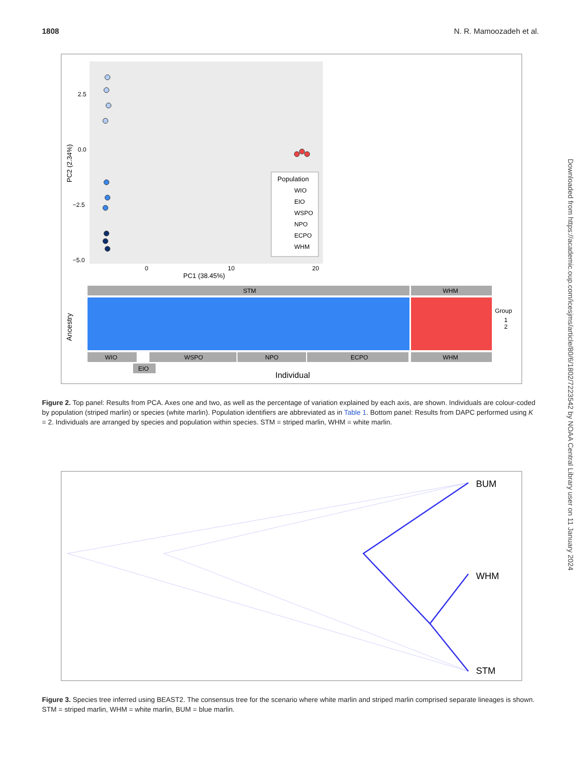1808 N. R. Mamoozadeh et al.
PC2 (2.34%)
2.5
0.0
−2.5
−5.0
0
10
20
PC1 (38.45%)
Population
WIO
EIO
WSPO
NPO
ECPO
WHM
STM
WHM
Ancestry
Group
1
2
WIO
WSPO
NPO
ECPO
WHM
EIO
Individual
Figure 2. Top panel: Results from PCA. Axes one and two, as well as the percentage of variation explained by each axis, are shown. Individuals are colour-coded by population (striped marlin) or species (white marlin). Population identifiers are abbreviated as in Table 1. Bottom panel: Results from DAPC performed using K = 2. Individuals are arranged by species and population within species. STM = striped marlin, WHM = white marlin.
BUM
WHM
STM
Figure 3. Species tree inferred using BEAST2. The consensus tree for the scenario where white marlin and striped marlin comprised separate lineages is shown. STM = striped marlin, WHM = white marlin, BUM = blue marlin.
Downloaded from https://academic.oup.com/icesjms/article/80/6/1802/7223542 by NOAA Central Library user on 11 January 2024